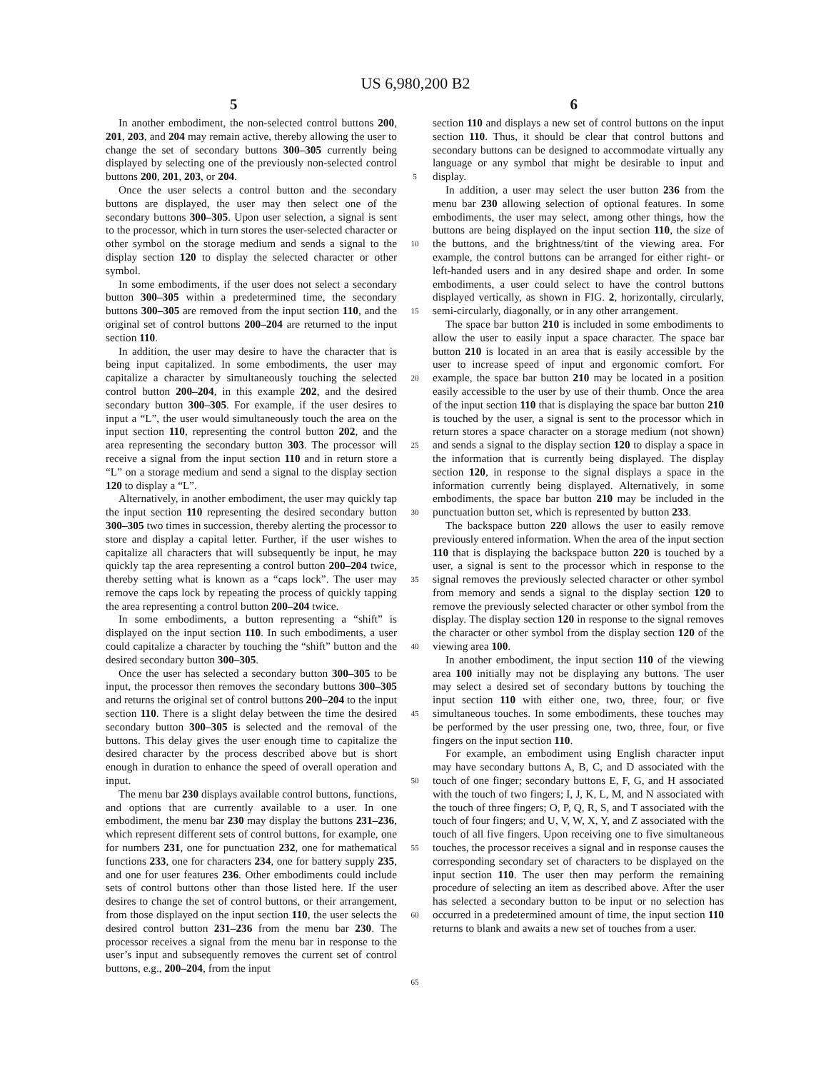US 6,980,200 B2
5 6
In another embodiment, the non-selected control buttons 200, 201, 203, and 204 may remain active, thereby allowing the user to change the set of secondary buttons 300–305 currently being displayed by selecting one of the previously non-selected control buttons 200, 201, 203, or 204.
Once the user selects a control button and the secondary buttons are displayed, the user may then select one of the secondary buttons 300–305. Upon user selection, a signal is sent to the processor, which in turn stores the user-selected character or other symbol on the storage medium and sends a signal to the display section 120 to display the selected character or other symbol.
In some embodiments, if the user does not select a secondary button 300–305 within a predetermined time, the secondary buttons 300–305 are removed from the input section 110, and the original set of control buttons 200–204 are returned to the input section 110.
In addition, the user may desire to have the character that is being input capitalized. In some embodiments, the user may capitalize a character by simultaneously touching the selected control button 200–204, in this example 202, and the desired secondary button 300–305. For example, if the user desires to input a “L”, the user would simultaneously touch the area on the input section 110, representing the control button 202, and the area representing the secondary button 303. The processor will receive a signal from the input section 110 and in return store a “L” on a storage medium and send a signal to the display section 120 to display a “L”.
Alternatively, in another embodiment, the user may quickly tap the input section 110 representing the desired secondary button 300–305 two times in succession, thereby alerting the processor to store and display a capital letter. Further, if the user wishes to capitalize all characters that will subsequently be input, he may quickly tap the area representing a control button 200–204 twice, thereby setting what is known as a “caps lock”. The user may remove the caps lock by repeating the process of quickly tapping the area representing a control button 200–204 twice.
In some embodiments, a button representing a “shift” is displayed on the input section 110. In such embodiments, a user could capitalize a character by touching the “shift” button and the desired secondary button 300–305.
Once the user has selected a secondary button 300–305 to be input, the processor then removes the secondary buttons 300–305 and returns the original set of control buttons 200–204 to the input section 110. There is a slight delay between the time the desired secondary button 300–305 is selected and the removal of the buttons. This delay gives the user enough time to capitalize the desired character by the process described above but is short enough in duration to enhance the speed of overall operation and input.
The menu bar 230 displays available control buttons, functions, and options that are currently available to a user. In one embodiment, the menu bar 230 may display the buttons 231–236, which represent different sets of control buttons, for example, one for numbers 231, one for punctuation 232, one for mathematical functions 233, one for characters 234, one for battery supply 235, and one for user features 236. Other embodiments could include sets of control buttons other than those listed here. If the user desires to change the set of control buttons, or their arrangement, from those displayed on the input section 110, the user selects the desired control button 231–236 from the menu bar 230. The processor receives a signal from the menu bar in response to the user’s input and subsequently removes the current set of control buttons, e.g., 200–204, from the input
5
10
15
20
25
30
35
40
45
50
55
60
65
section 110 and displays a new set of control buttons on the input section 110. Thus, it should be clear that control buttons and secondary buttons can be designed to accommodate virtually any language or any symbol that might be desirable to input and display.
In addition, a user may select the user button 236 from the menu bar 230 allowing selection of optional features. In some embodiments, the user may select, among other things, how the buttons are being displayed on the input section 110, the size of the buttons, and the brightness/tint of the viewing area. For example, the control buttons can be arranged for either right- or left-handed users and in any desired shape and order. In some embodiments, a user could select to have the control buttons displayed vertically, as shown in FIG. 2, horizontally, circularly, semi-circularly, diagonally, or in any other arrangement.
The space bar button 210 is included in some embodiments to allow the user to easily input a space character. The space bar button 210 is located in an area that is easily accessible by the user to increase speed of input and ergonomic comfort. For example, the space bar button 210 may be located in a position easily accessible to the user by use of their thumb. Once the area of the input section 110 that is displaying the space bar button 210 is touched by the user, a signal is sent to the processor which in return stores a space character on a storage medium (not shown) and sends a signal to the display section 120 to display a space in the information that is currently being displayed. The display section 120, in response to the signal displays a space in the information currently being displayed. Alternatively, in some embodiments, the space bar button 210 may be included in the punctuation button set, which is represented by button 233.
The backspace button 220 allows the user to easily remove previously entered information. When the area of the input section 110 that is displaying the backspace button 220 is touched by a user, a signal is sent to the processor which in response to the signal removes the previously selected character or other symbol from memory and sends a signal to the display section 120 to remove the previously selected character or other symbol from the display. The display section 120 in response to the signal removes the character or other symbol from the display section 120 of the viewing area 100.
In another embodiment, the input section 110 of the viewing area 100 initially may not be displaying any buttons. The user may select a desired set of secondary buttons by touching the input section 110 with either one, two, three, four, or five simultaneous touches. In some embodiments, these touches may be performed by the user pressing one, two, three, four, or five fingers on the input section 110.
For example, an embodiment using English character input may have secondary buttons A, B, C, and D associated with the touch of one finger; secondary buttons E, F, G, and H associated with the touch of two fingers; I, J, K, L, M, and N associated with the touch of three fingers; O, P, Q, R, S, and T associated with the touch of four fingers; and U, V, W, X, Y, and Z associated with the touch of all five fingers. Upon receiving one to five simultaneous touches, the processor receives a signal and in response causes the corresponding secondary set of characters to be displayed on the input section 110. The user then may perform the remaining procedure of selecting an item as described above. After the user has selected a secondary button to be input or no selection has occurred in a predetermined amount of time, the input section 110 returns to blank and awaits a new set of touches from a user.